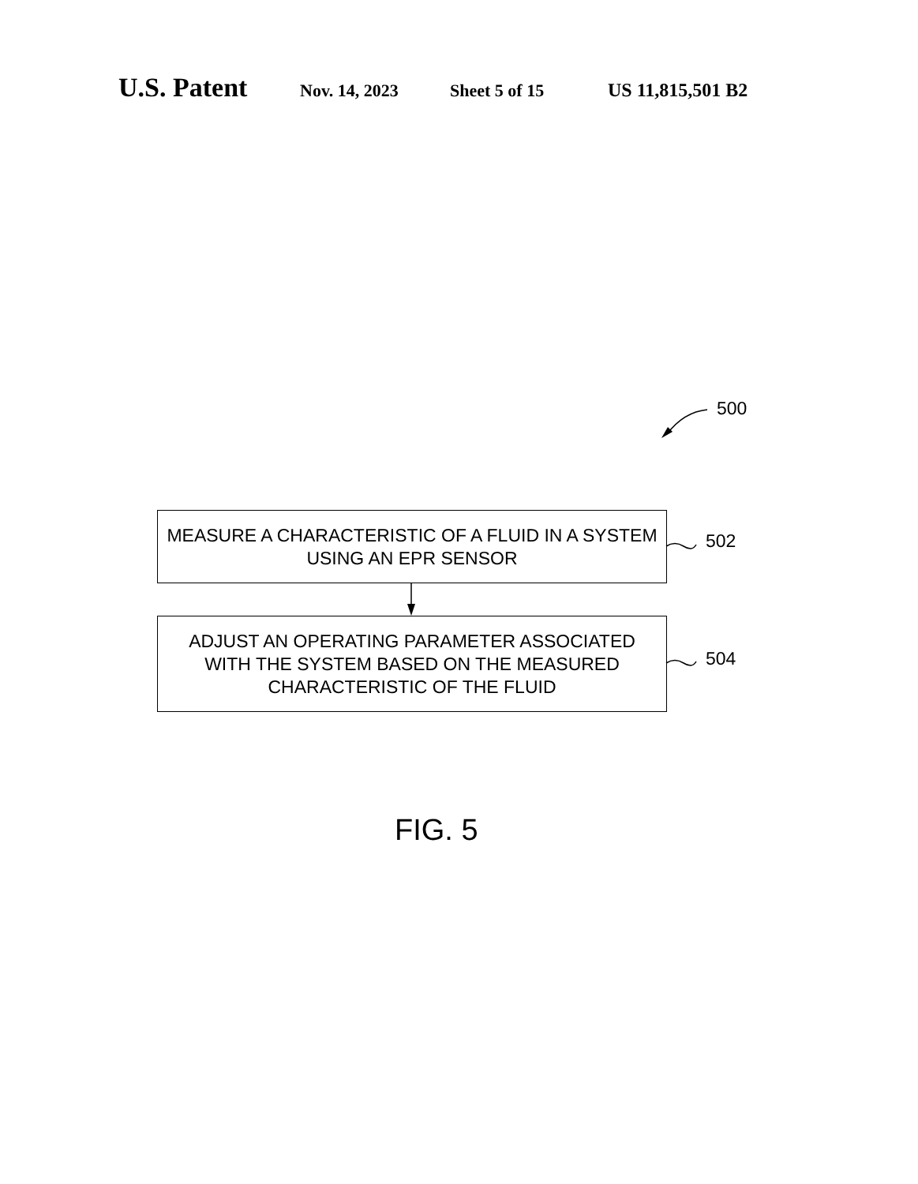U.S. Patent Nov. 14, 2023 Sheet 5 of 15 US 11,815,501 B2
500
MEASURE A CHARACTERISTIC OF A FLUID IN A SYSTEM
USING AN EPR SENSOR
502
ADJUST AN OPERATING PARAMETER ASSOCIATED
WITH THE SYSTEM BASED ON THE MEASURED
CHARACTERISTIC OF THE FLUID
504
FIG. 5